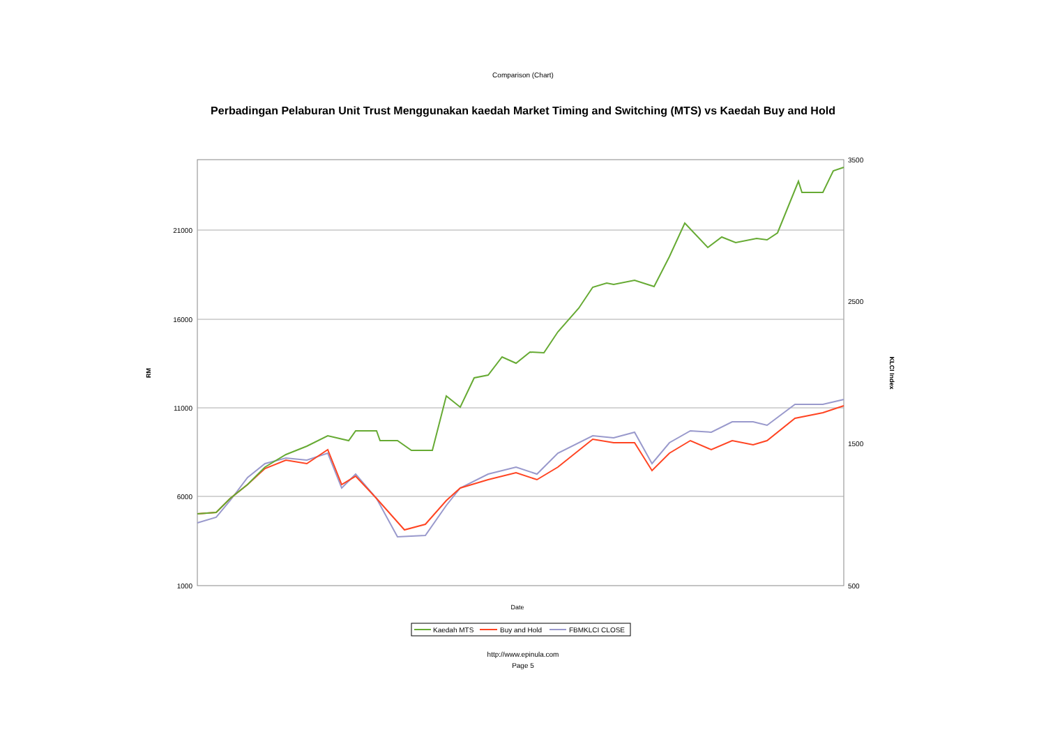Comparison (Chart)
Perbadingan Pelaburan Unit Trust Menggunakan kaedah Market Timing and Switching (MTS) vs Kaedah Buy and Hold
21000
16000
11000
6000
1000
3500
2500
1500
500
RM
KLCI Index
Date
Kaedah MTS
Buy and Hold
FBMKLCI CLOSE
http://www.epinula.com
Page 5